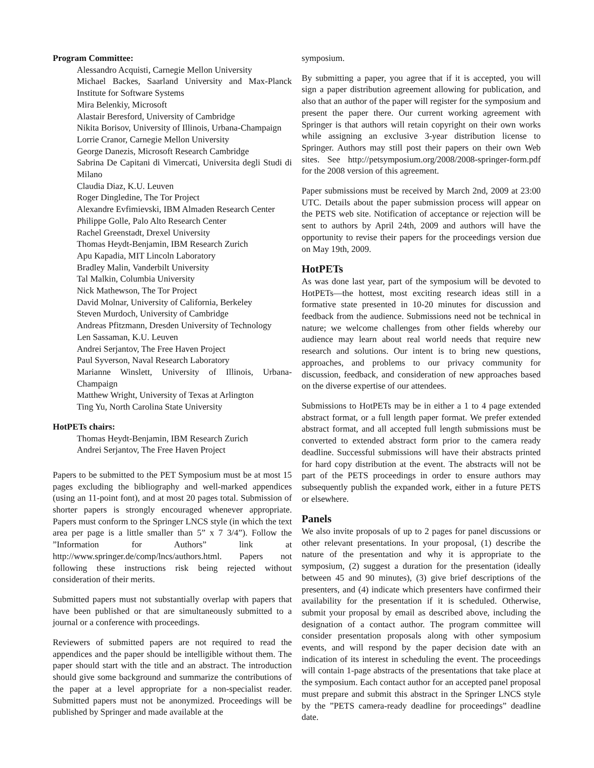Program Committee:
Alessandro Acquisti, Carnegie Mellon University
Michael Backes, Saarland University and Max-Planck Institute for Software Systems
Mira Belenkiy, Microsoft
Alastair Beresford, University of Cambridge
Nikita Borisov, University of Illinois, Urbana-Champaign
Lorrie Cranor, Carnegie Mellon University
George Danezis, Microsoft Research Cambridge
Sabrina De Capitani di Vimercati, Universita degli Studi di Milano
Claudia Diaz, K.U. Leuven
Roger Dingledine, The Tor Project
Alexandre Evfimievski, IBM Almaden Research Center
Philippe Golle, Palo Alto Research Center
Rachel Greenstadt, Drexel University
Thomas Heydt-Benjamin, IBM Research Zurich
Apu Kapadia, MIT Lincoln Laboratory
Bradley Malin, Vanderbilt University
Tal Malkin, Columbia University
Nick Mathewson, The Tor Project
David Molnar, University of California, Berkeley
Steven Murdoch, University of Cambridge
Andreas Pfitzmann, Dresden University of Technology
Len Sassaman, K.U. Leuven
Andrei Serjantov, The Free Haven Project
Paul Syverson, Naval Research Laboratory
Marianne Winslett, University of Illinois, Urbana-Champaign
Matthew Wright, University of Texas at Arlington
Ting Yu, North Carolina State University
HotPETs chairs:
Thomas Heydt-Benjamin, IBM Research Zurich
Andrei Serjantov, The Free Haven Project
Papers to be submitted to the PET Symposium must be at most 15 pages excluding the bibliography and well-marked appendices (using an 11-point font), and at most 20 pages total. Submission of shorter papers is strongly encouraged whenever appropriate. Papers must conform to the Springer LNCS style (in which the text area per page is a little smaller than 5” x 7 3/4”). Follow the ”Information for Authors” link at http://www.springer.de/comp/lncs/authors.html. Papers not following these instructions risk being rejected without consideration of their merits.
Submitted papers must not substantially overlap with papers that have been published or that are simultaneously submitted to a journal or a conference with proceedings.
Reviewers of submitted papers are not required to read the appendices and the paper should be intelligible without them. The paper should start with the title and an abstract. The introduction should give some background and summarize the contributions of the paper at a level appropriate for a non-specialist reader. Submitted papers must not be anonymized. Proceedings will be published by Springer and made available at the
symposium.
By submitting a paper, you agree that if it is accepted, you will sign a paper distribution agreement allowing for publication, and also that an author of the paper will register for the symposium and present the paper there. Our current working agreement with Springer is that authors will retain copyright on their own works while assigning an exclusive 3-year distribution license to Springer. Authors may still post their papers on their own Web sites. See http://petsymposium.org/2008/2008-springer-form.pdf for the 2008 version of this agreement.
Paper submissions must be received by March 2nd, 2009 at 23:00 UTC. Details about the paper submission process will appear on the PETS web site. Notification of acceptance or rejection will be sent to authors by April 24th, 2009 and authors will have the opportunity to revise their papers for the proceedings version due on May 19th, 2009.
HotPETs
As was done last year, part of the symposium will be devoted to HotPETs—the hottest, most exciting research ideas still in a formative state presented in 10-20 minutes for discussion and feedback from the audience. Submissions need not be technical in nature; we welcome challenges from other fields whereby our audience may learn about real world needs that require new research and solutions. Our intent is to bring new questions, approaches, and problems to our privacy community for discussion, feedback, and consideration of new approaches based on the diverse expertise of our attendees.
Submissions to HotPETs may be in either a 1 to 4 page extended abstract format, or a full length paper format. We prefer extended abstract format, and all accepted full length submissions must be converted to extended abstract form prior to the camera ready deadline. Successful submissions will have their abstracts printed for hard copy distribution at the event. The abstracts will not be part of the PETS proceedings in order to ensure authors may subsequently publish the expanded work, either in a future PETS or elsewhere.
Panels
We also invite proposals of up to 2 pages for panel discussions or other relevant presentations. In your proposal, (1) describe the nature of the presentation and why it is appropriate to the symposium, (2) suggest a duration for the presentation (ideally between 45 and 90 minutes), (3) give brief descriptions of the presenters, and (4) indicate which presenters have confirmed their availability for the presentation if it is scheduled. Otherwise, submit your proposal by email as described above, including the designation of a contact author. The program committee will consider presentation proposals along with other symposium events, and will respond by the paper decision date with an indication of its interest in scheduling the event. The proceedings will contain 1-page abstracts of the presentations that take place at the symposium. Each contact author for an accepted panel proposal must prepare and submit this abstract in the Springer LNCS style by the ”PETS camera-ready deadline for proceedings” deadline date.